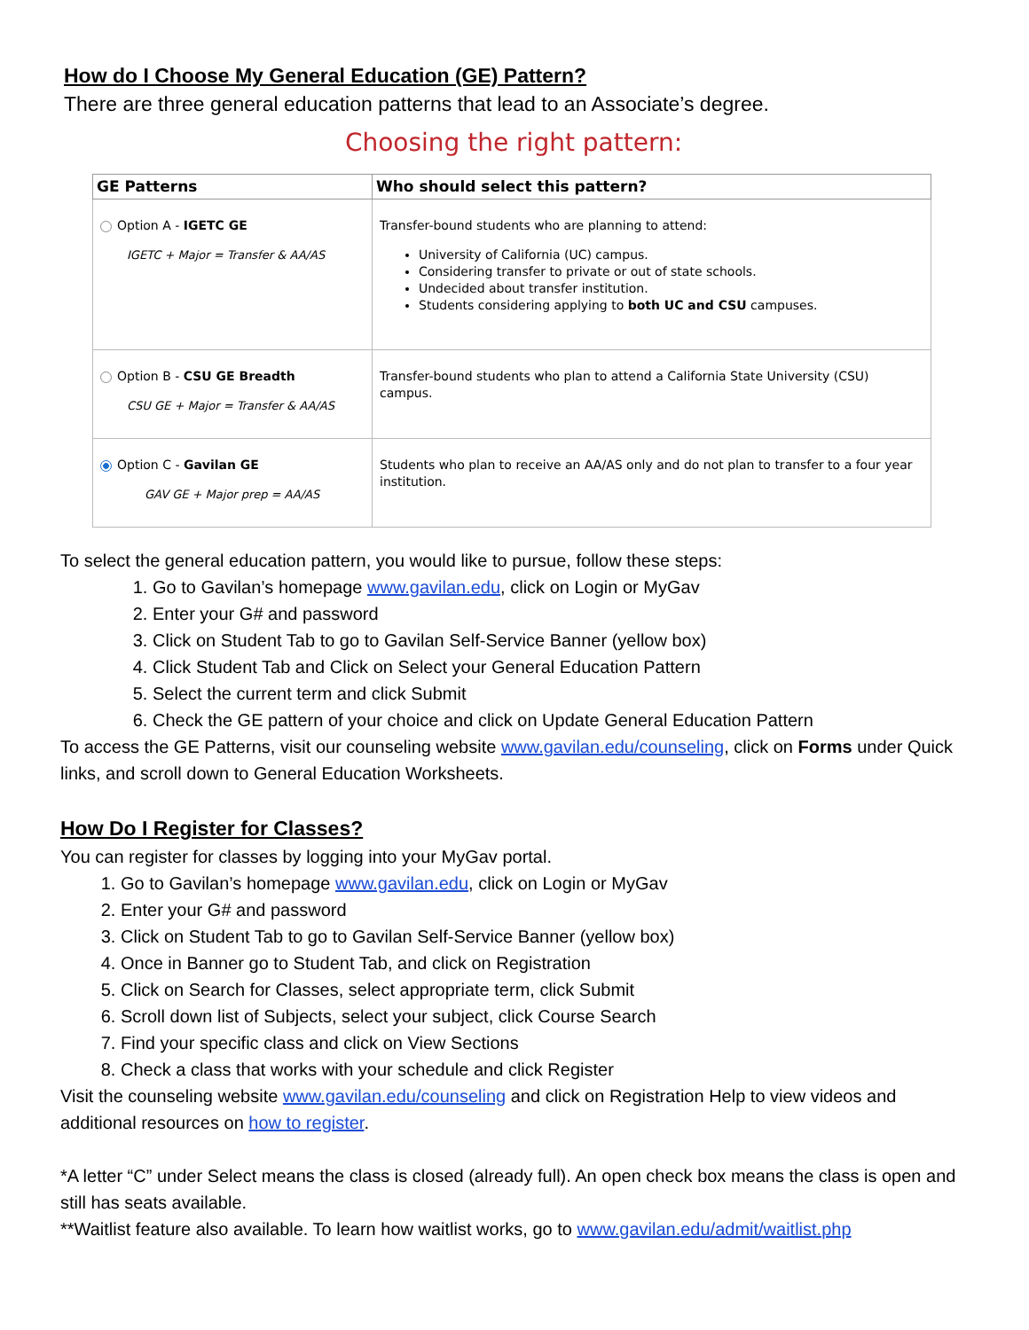How do I Choose My General Education (GE) Pattern?
There are three general education patterns that lead to an Associate’s degree.
Choosing the right pattern:
| GE Patterns | Who should select this pattern? |
| --- | --- |
| Option A - IGETC GE IGETC + Major = Transfer & AA/AS | Transfer-bound students who are planning to attend: University of California (UC) campus. Considering transfer to private or out of state schools. Undecided about transfer institution. Students considering applying to both UC and CSU campuses. |
| Option B - CSU GE Breadth CSU GE + Major = Transfer & AA/AS | Transfer-bound students who plan to attend a California State University (CSU) campus. |
| Option C - Gavilan GE GAV GE + Major prep = AA/AS | Students who plan to receive an AA/AS only and do not plan to transfer to a four year institution. |
To select the general education pattern, you would like to pursue, follow these steps:
1. Go to Gavilan’s homepage www.gavilan.edu, click on Login or MyGav
2. Enter your G# and password
3. Click on Student Tab to go to Gavilan Self-Service Banner (yellow box)
4. Click Student Tab and Click on Select your General Education Pattern
5. Select the current term and click Submit
6. Check the GE pattern of your choice and click on Update General Education Pattern
To access the GE Patterns, visit our counseling website www.gavilan.edu/counseling, click on Forms under Quick links, and scroll down to General Education Worksheets.
How Do I Register for Classes?
You can register for classes by logging into your MyGav portal.
1. Go to Gavilan’s homepage www.gavilan.edu, click on Login or MyGav
2. Enter your G# and password
3. Click on Student Tab to go to Gavilan Self-Service Banner (yellow box)
4. Once in Banner go to Student Tab, and click on Registration
5. Click on Search for Classes, select appropriate term, click Submit
6. Scroll down list of Subjects, select your subject, click Course Search
7. Find your specific class and click on View Sections
8. Check a class that works with your schedule and click Register
Visit the counseling website www.gavilan.edu/counseling and click on Registration Help to view videos and additional resources on how to register.
*A letter “C” under Select means the class is closed (already full). An open check box means the class is open and still has seats available.
**Waitlist feature also available. To learn how waitlist works, go to www.gavilan.edu/admit/waitlist.php